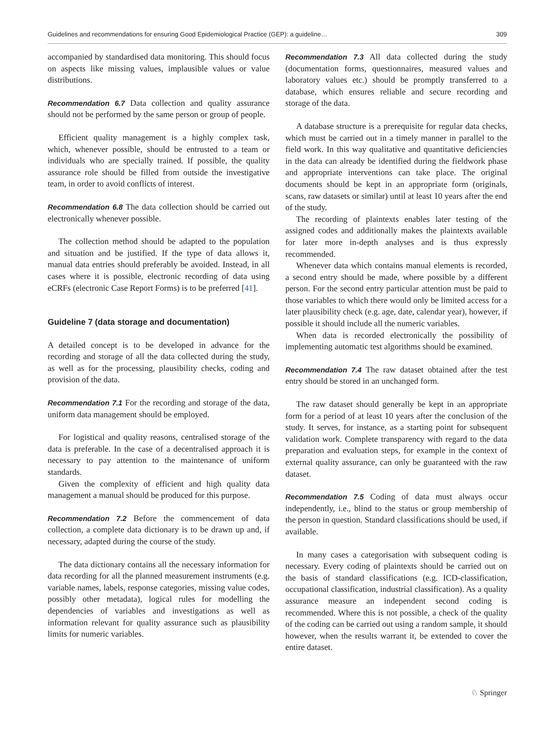Guidelines and recommendations for ensuring Good Epidemiological Practice (GEP): a guideline… 309
accompanied by standardised data monitoring. This should focus on aspects like missing values, implausible values or value distributions.
Recommendation 6.7 Data collection and quality assurance should not be performed by the same person or group of people.
Efficient quality management is a highly complex task, which, whenever possible, should be entrusted to a team or individuals who are specially trained. If possible, the quality assurance role should be filled from outside the investigative team, in order to avoid conflicts of interest.
Recommendation 6.8 The data collection should be carried out electronically whenever possible.
The collection method should be adapted to the population and situation and be justified. If the type of data allows it, manual data entries should preferably be avoided. Instead, in all cases where it is possible, electronic recording of data using eCRFs (electronic Case Report Forms) is to be preferred [41].
Guideline 7 (data storage and documentation)
A detailed concept is to be developed in advance for the recording and storage of all the data collected during the study, as well as for the processing, plausibility checks, coding and provision of the data.
Recommendation 7.1 For the recording and storage of the data, uniform data management should be employed.
For logistical and quality reasons, centralised storage of the data is preferable. In the case of a decentralised approach it is necessary to pay attention to the maintenance of uniform standards.
Given the complexity of efficient and high quality data management a manual should be produced for this purpose.
Recommendation 7.2 Before the commencement of data collection, a complete data dictionary is to be drawn up and, if necessary, adapted during the course of the study.
The data dictionary contains all the necessary information for data recording for all the planned measurement instruments (e.g. variable names, labels, response categories, missing value codes, possibly other metadata), logical rules for modelling the dependencies of variables and investigations as well as information relevant for quality assurance such as plausibility limits for numeric variables.
Recommendation 7.3 All data collected during the study (documentation forms, questionnaires, measured values and laboratory values etc.) should be promptly transferred to a database, which ensures reliable and secure recording and storage of the data.
A database structure is a prerequisite for regular data checks, which must be carried out in a timely manner in parallel to the field work. In this way qualitative and quantitative deficiencies in the data can already be identified during the fieldwork phase and appropriate interventions can take place. The original documents should be kept in an appropriate form (originals, scans, raw datasets or similar) until at least 10 years after the end of the study.
The recording of plaintexts enables later testing of the assigned codes and additionally makes the plaintexts available for later more in-depth analyses and is thus expressly recommended.
Whenever data which contains manual elements is recorded, a second entry should be made, where possible by a different person. For the second entry particular attention must be paid to those variables to which there would only be limited access for a later plausibility check (e.g. age, date, calendar year), however, if possible it should include all the numeric variables.
When data is recorded electronically the possibility of implementing automatic test algorithms should be examined.
Recommendation 7.4 The raw dataset obtained after the test entry should be stored in an unchanged form.
The raw dataset should generally be kept in an appropriate form for a period of at least 10 years after the conclusion of the study. It serves, for instance, as a starting point for subsequent validation work. Complete transparency with regard to the data preparation and evaluation steps, for example in the context of external quality assurance, can only be guaranteed with the raw dataset.
Recommendation 7.5 Coding of data must always occur independently, i.e., blind to the status or group membership of the person in question. Standard classifications should be used, if available.
In many cases a categorisation with subsequent coding is necessary. Every coding of plaintexts should be carried out on the basis of standard classifications (e.g. ICD-classification, occupational classification, industrial classification). As a quality assurance measure an independent second coding is recommended. Where this is not possible, a check of the quality of the coding can be carried out using a random sample, it should however, when the results warrant it, be extended to cover the entire dataset.
♘ Springer